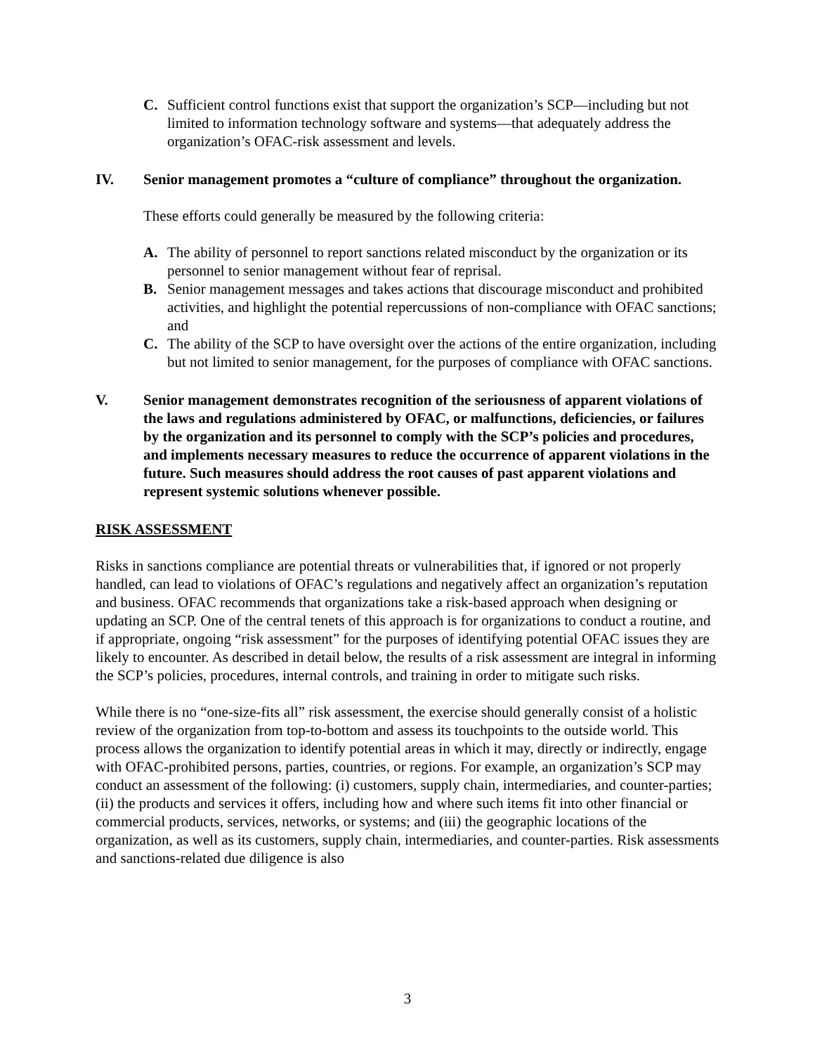C. Sufficient control functions exist that support the organization’s SCP—including but not limited to information technology software and systems—that adequately address the organization’s OFAC-risk assessment and levels.
IV. Senior management promotes a “culture of compliance” throughout the organization.
These efforts could generally be measured by the following criteria:
A. The ability of personnel to report sanctions related misconduct by the organization or its personnel to senior management without fear of reprisal.
B. Senior management messages and takes actions that discourage misconduct and prohibited activities, and highlight the potential repercussions of non-compliance with OFAC sanctions; and
C. The ability of the SCP to have oversight over the actions of the entire organization, including but not limited to senior management, for the purposes of compliance with OFAC sanctions.
V. Senior management demonstrates recognition of the seriousness of apparent violations of the laws and regulations administered by OFAC, or malfunctions, deficiencies, or failures by the organization and its personnel to comply with the SCP’s policies and procedures, and implements necessary measures to reduce the occurrence of apparent violations in the future. Such measures should address the root causes of past apparent violations and represent systemic solutions whenever possible.
RISK ASSESSMENT
Risks in sanctions compliance are potential threats or vulnerabilities that, if ignored or not properly handled, can lead to violations of OFAC’s regulations and negatively affect an organization’s reputation and business. OFAC recommends that organizations take a risk-based approach when designing or updating an SCP. One of the central tenets of this approach is for organizations to conduct a routine, and if appropriate, ongoing “risk assessment” for the purposes of identifying potential OFAC issues they are likely to encounter. As described in detail below, the results of a risk assessment are integral in informing the SCP’s policies, procedures, internal controls, and training in order to mitigate such risks.
While there is no “one-size-fits all” risk assessment, the exercise should generally consist of a holistic review of the organization from top-to-bottom and assess its touchpoints to the outside world. This process allows the organization to identify potential areas in which it may, directly or indirectly, engage with OFAC-prohibited persons, parties, countries, or regions. For example, an organization’s SCP may conduct an assessment of the following: (i) customers, supply chain, intermediaries, and counter-parties; (ii) the products and services it offers, including how and where such items fit into other financial or commercial products, services, networks, or systems; and (iii) the geographic locations of the organization, as well as its customers, supply chain, intermediaries, and counter-parties. Risk assessments and sanctions-related due diligence is also
3